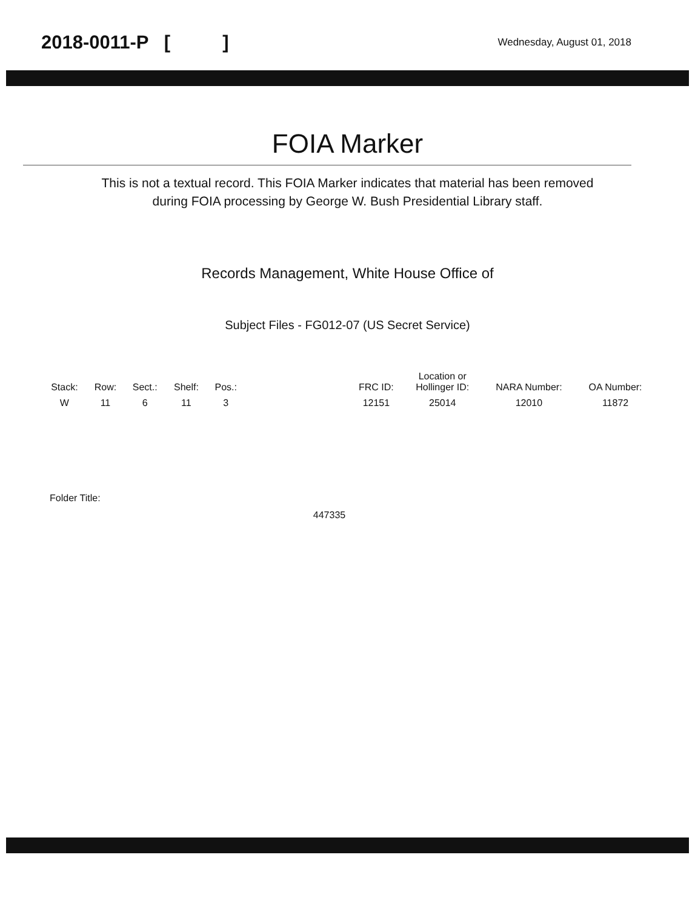2018-0011-P [ ] Wednesday, August 01, 2018
FOIA Marker
This is not a textual record. This FOIA Marker indicates that material has been removed
during FOIA processing by George W. Bush Presidential Library staff.
Records Management, White House Office of
Subject Files - FG012-07 (US Secret Service)
| Stack: | Row: | Sect.: | Shelf: | Pos.: | | FRC ID: | Location or Hollinger ID: | NARA Number: | OA Number: |
| --- | --- | --- | --- | --- | --- | --- | --- | --- | --- |
| W | 11 | 6 | 11 | 3 | | 12151 | 25014 | 12010 | 11872 |
Folder Title:
447335